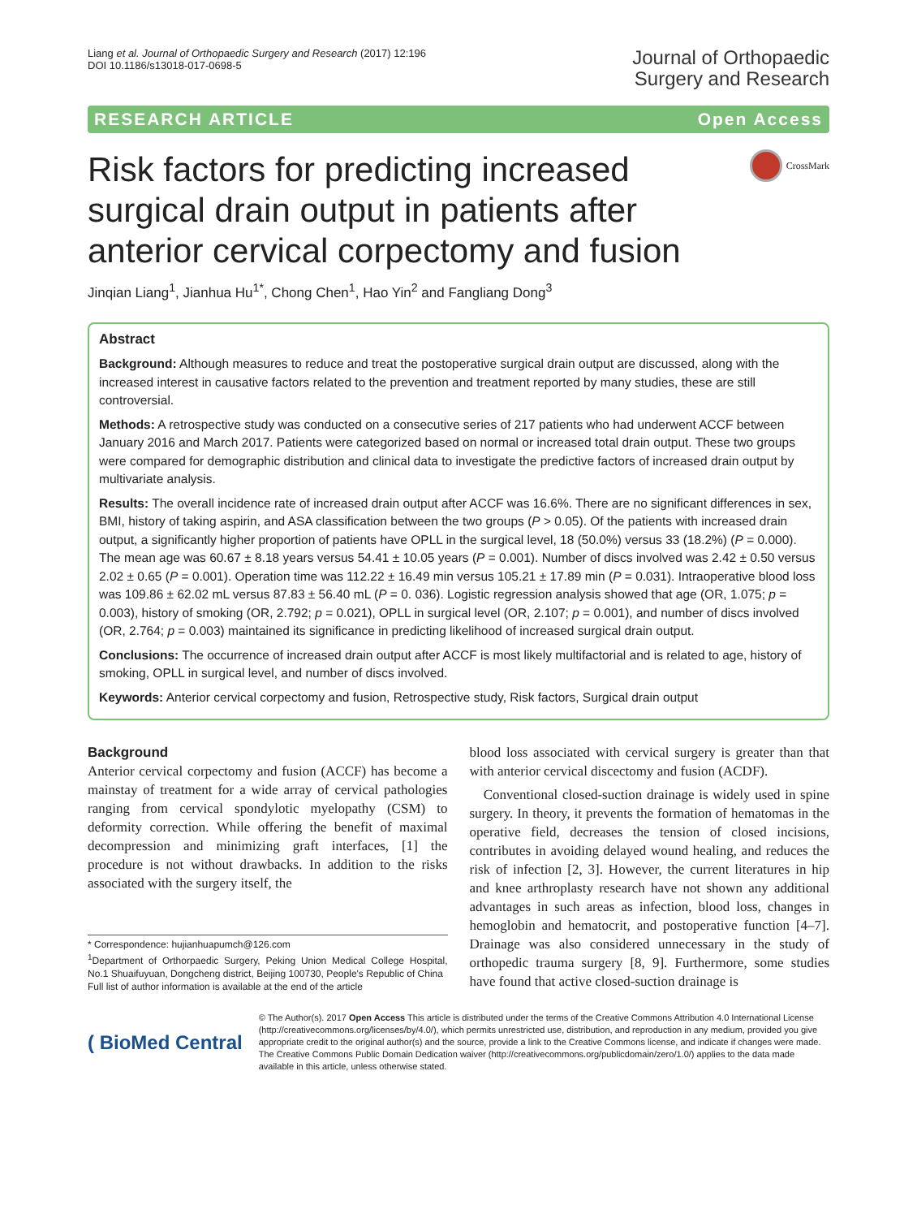Liang et al. Journal of Orthopaedic Surgery and Research (2017) 12:196
DOI 10.1186/s13018-017-0698-5
Journal of Orthopaedic
Surgery and Research
RESEARCH ARTICLE Open Access
Risk factors for predicting increased surgical drain output in patients after anterior cervical corpectomy and fusion
CrossMark
Jinqian Liang<sup>1</sup>, Jianhua Hu<sup>1*</sup>, Chong Chen<sup>1</sup>, Hao Yin<sup>2</sup> and Fangliang Dong<sup>3</sup>
Abstract
Background: Although measures to reduce and treat the postoperative surgical drain output are discussed, along with the increased interest in causative factors related to the prevention and treatment reported by many studies, these are still controversial.
Methods: A retrospective study was conducted on a consecutive series of 217 patients who had underwent ACCF between January 2016 and March 2017. Patients were categorized based on normal or increased total drain output. These two groups were compared for demographic distribution and clinical data to investigate the predictive factors of increased drain output by multivariate analysis.
Results: The overall incidence rate of increased drain output after ACCF was 16.6%. There are no significant differences in sex, BMI, history of taking aspirin, and ASA classification between the two groups (P > 0.05). Of the patients with increased drain output, a significantly higher proportion of patients have OPLL in the surgical level, 18 (50.0%) versus 33 (18.2%) (P = 0.000). The mean age was 60.67 ± 8.18 years versus 54.41 ± 10.05 years (P = 0.001). Number of discs involved was 2.42 ± 0.50 versus 2.02 ± 0.65 (P = 0.001). Operation time was 112.22 ± 16.49 min versus 105.21 ± 17.89 min (P = 0.031). Intraoperative blood loss was 109.86 ± 62.02 mL versus 87.83 ± 56.40 mL (P = 0. 036). Logistic regression analysis showed that age (OR, 1.075; p = 0.003), history of smoking (OR, 2.792; p = 0.021), OPLL in surgical level (OR, 2.107; p = 0.001), and number of discs involved (OR, 2.764; p = 0.003) maintained its significance in predicting likelihood of increased surgical drain output.
Conclusions: The occurrence of increased drain output after ACCF is most likely multifactorial and is related to age, history of smoking, OPLL in surgical level, and number of discs involved.
Keywords: Anterior cervical corpectomy and fusion, Retrospective study, Risk factors, Surgical drain output
Background
Anterior cervical corpectomy and fusion (ACCF) has become a mainstay of treatment for a wide array of cervical pathologies ranging from cervical spondylotic myelopathy (CSM) to deformity correction. While offering the benefit of maximal decompression and minimizing graft interfaces, [1] the procedure is not without drawbacks. In addition to the risks associated with the surgery itself, the
* Correspondence: hujianhuapumch@126.com
<sup>1</sup> Department of Orthorpaedic Surgery, Peking Union Medical College Hospital, No.1 Shuaifuyuan, Dongcheng district, Beijing 100730, People's Republic of China
Full list of author information is available at the end of the article
blood loss associated with cervical surgery is greater than that with anterior cervical discectomy and fusion (ACDF).
Conventional closed-suction drainage is widely used in spine surgery. In theory, it prevents the formation of hematomas in the operative field, decreases the tension of closed incisions, contributes in avoiding delayed wound healing, and reduces the risk of infection [2, 3]. However, the current literatures in hip and knee arthroplasty research have not shown any additional advantages in such areas as infection, blood loss, changes in hemoglobin and hematocrit, and postoperative function [4–7]. Drainage was also considered unnecessary in the study of orthopedic trauma surgery [8, 9]. Furthermore, some studies have found that active closed-suction drainage is
( BioMed Central
© The Author(s). 2017 Open Access This article is distributed under the terms of the Creative Commons Attribution 4.0 International License (http://creativecommons.org/licenses/by/4.0/), which permits unrestricted use, distribution, and reproduction in any medium, provided you give appropriate credit to the original author(s) and the source, provide a link to the Creative Commons license, and indicate if changes were made. The Creative Commons Public Domain Dedication waiver (http://creativecommons.org/publicdomain/zero/1.0/) applies to the data made available in this article, unless otherwise stated.